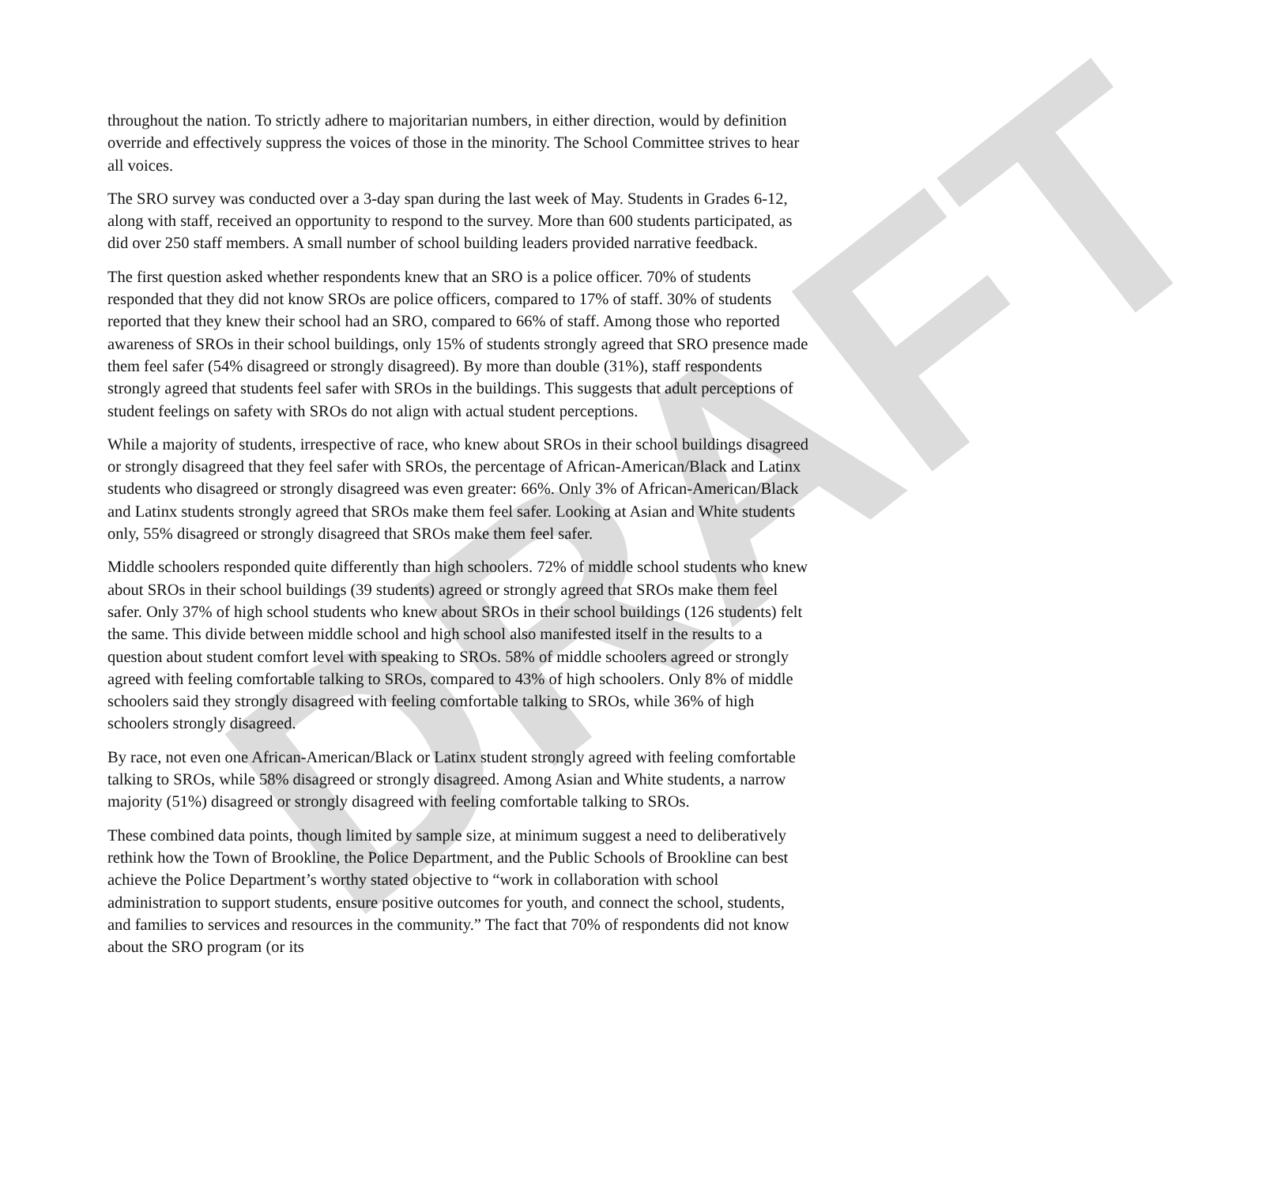DRAFT
throughout the nation. To strictly adhere to majoritarian numbers, in either direction, would by definition override and effectively suppress the voices of those in the minority. The School Committee strives to hear all voices.
The SRO survey was conducted over a 3-day span during the last week of May. Students in Grades 6-12, along with staff, received an opportunity to respond to the survey. More than 600 students participated, as did over 250 staff members. A small number of school building leaders provided narrative feedback.
The first question asked whether respondents knew that an SRO is a police officer. 70% of students responded that they did not know SROs are police officers, compared to 17% of staff. 30% of students reported that they knew their school had an SRO, compared to 66% of staff. Among those who reported awareness of SROs in their school buildings, only 15% of students strongly agreed that SRO presence made them feel safer (54% disagreed or strongly disagreed). By more than double (31%), staff respondents strongly agreed that students feel safer with SROs in the buildings. This suggests that adult perceptions of student feelings on safety with SROs do not align with actual student perceptions.
While a majority of students, irrespective of race, who knew about SROs in their school buildings disagreed or strongly disagreed that they feel safer with SROs, the percentage of African-American/Black and Latinx students who disagreed or strongly disagreed was even greater: 66%. Only 3% of African-American/Black and Latinx students strongly agreed that SROs make them feel safer. Looking at Asian and White students only, 55% disagreed or strongly disagreed that SROs make them feel safer.
Middle schoolers responded quite differently than high schoolers. 72% of middle school students who knew about SROs in their school buildings (39 students) agreed or strongly agreed that SROs make them feel safer. Only 37% of high school students who knew about SROs in their school buildings (126 students) felt the same. This divide between middle school and high school also manifested itself in the results to a question about student comfort level with speaking to SROs. 58% of middle schoolers agreed or strongly agreed with feeling comfortable talking to SROs, compared to 43% of high schoolers. Only 8% of middle schoolers said they strongly disagreed with feeling comfortable talking to SROs, while 36% of high schoolers strongly disagreed.
By race, not even one African-American/Black or Latinx student strongly agreed with feeling comfortable talking to SROs, while 58% disagreed or strongly disagreed. Among Asian and White students, a narrow majority (51%) disagreed or strongly disagreed with feeling comfortable talking to SROs.
These combined data points, though limited by sample size, at minimum suggest a need to deliberatively rethink how the Town of Brookline, the Police Department, and the Public Schools of Brookline can best achieve the Police Department’s worthy stated objective to “work in collaboration with school administration to support students, ensure positive outcomes for youth, and connect the school, students, and families to services and resources in the community.” The fact that 70% of respondents did not know about the SRO program (or its